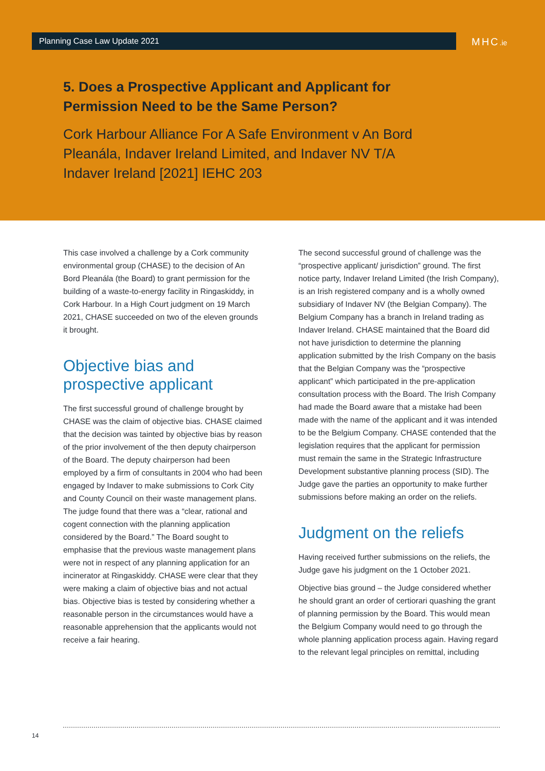Planning Case Law Update 2021 MHC.ie
5. Does a Prospective Applicant and Applicant for Permission Need to be the Same Person?
Cork Harbour Alliance For A Safe Environment v An Bord Pleanála, Indaver Ireland Limited, and Indaver NV T/A Indaver Ireland [2021] IEHC 203
This case involved a challenge by a Cork community environmental group (CHASE) to the decision of An Bord Pleanála (the Board) to grant permission for the building of a waste-to-energy facility in Ringaskiddy, in Cork Harbour. In a High Court judgment on 19 March 2021, CHASE succeeded on two of the eleven grounds it brought.
Objective bias and prospective applicant
The first successful ground of challenge brought by CHASE was the claim of objective bias. CHASE claimed that the decision was tainted by objective bias by reason of the prior involvement of the then deputy chairperson of the Board. The deputy chairperson had been employed by a firm of consultants in 2004 who had been engaged by Indaver to make submissions to Cork City and County Council on their waste management plans. The judge found that there was a “clear, rational and cogent connection with the planning application considered by the Board.” The Board sought to emphasise that the previous waste management plans were not in respect of any planning application for an incinerator at Ringaskiddy. CHASE were clear that they were making a claim of objective bias and not actual bias. Objective bias is tested by considering whether a reasonable person in the circumstances would have a reasonable apprehension that the applicants would not receive a fair hearing.
The second successful ground of challenge was the “prospective applicant/ jurisdiction” ground. The first notice party, Indaver Ireland Limited (the Irish Company), is an Irish registered company and is a wholly owned subsidiary of Indaver NV (the Belgian Company). The Belgium Company has a branch in Ireland trading as Indaver Ireland. CHASE maintained that the Board did not have jurisdiction to determine the planning application submitted by the Irish Company on the basis that the Belgian Company was the “prospective applicant” which participated in the pre-application consultation process with the Board. The Irish Company had made the Board aware that a mistake had been made with the name of the applicant and it was intended to be the Belgium Company. CHASE contended that the legislation requires that the applicant for permission must remain the same in the Strategic Infrastructure Development substantive planning process (SID). The Judge gave the parties an opportunity to make further submissions before making an order on the reliefs.
Judgment on the reliefs
Having received further submissions on the reliefs, the Judge gave his judgment on the 1 October 2021.
Objective bias ground – the Judge considered whether he should grant an order of certiorari quashing the grant of planning permission by the Board. This would mean the Belgium Company would need to go through the whole planning application process again. Having regard to the relevant legal principles on remittal, including
14